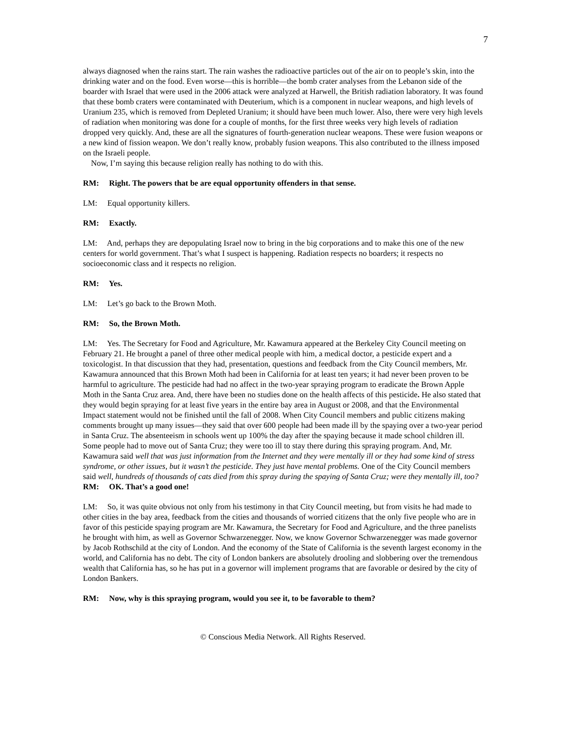7
always diagnosed when the rains start. The rain washes the radioactive particles out of the air on to people’s skin, into the drinking water and on the food. Even worse—this is horrible—the bomb crater analyses from the Lebanon side of the boarder with Israel that were used in the 2006 attack were analyzed at Harwell, the British radiation laboratory. It was found that these bomb craters were contaminated with Deuterium, which is a component in nuclear weapons, and high levels of Uranium 235, which is removed from Depleted Uranium; it should have been much lower. Also, there were very high levels of radiation when monitoring was done for a couple of months, for the first three weeks very high levels of radiation dropped very quickly. And, these are all the signatures of fourth-generation nuclear weapons. These were fusion weapons or a new kind of fission weapon. We don’t really know, probably fusion weapons. This also contributed to the illness imposed on the Israeli people.
Now, I’m saying this because religion really has nothing to do with this.
RM: Right. The powers that be are equal opportunity offenders in that sense.
LM: Equal opportunity killers.
RM: Exactly.
LM: And, perhaps they are depopulating Israel now to bring in the big corporations and to make this one of the new centers for world government. That’s what I suspect is happening. Radiation respects no boarders; it respects no socioeconomic class and it respects no religion.
RM: Yes.
LM: Let’s go back to the Brown Moth.
RM: So, the Brown Moth.
LM: Yes. The Secretary for Food and Agriculture, Mr. Kawamura appeared at the Berkeley City Council meeting on February 21. He brought a panel of three other medical people with him, a medical doctor, a pesticide expert and a toxicologist. In that discussion that they had, presentation, questions and feedback from the City Council members, Mr. Kawamura announced that this Brown Moth had been in California for at least ten years; it had never been proven to be harmful to agriculture. The pesticide had had no affect in the two-year spraying program to eradicate the Brown Apple Moth in the Santa Cruz area. And, there have been no studies done on the health affects of this pesticide. He also stated that they would begin spraying for at least five years in the entire bay area in August or 2008, and that the Environmental Impact statement would not be finished until the fall of 2008. When City Council members and public citizens making comments brought up many issues—they said that over 600 people had been made ill by the spaying over a two-year period in Santa Cruz. The absenteeism in schools went up 100% the day after the spaying because it made school children ill. Some people had to move out of Santa Cruz; they were too ill to stay there during this spraying program. And, Mr. Kawamura said well that was just information from the Internet and they were mentally ill or they had some kind of stress syndrome, or other issues, but it wasn’t the pesticide. They just have mental problems. One of the City Council members said well, hundreds of thousands of cats died from this spray during the spaying of Santa Cruz; were they mentally ill, too?
RM: OK. That’s a good one!
LM: So, it was quite obvious not only from his testimony in that City Council meeting, but from visits he had made to other cities in the bay area, feedback from the cities and thousands of worried citizens that the only five people who are in favor of this pesticide spaying program are Mr. Kawamura, the Secretary for Food and Agriculture, and the three panelists he brought with him, as well as Governor Schwarzenegger. Now, we know Governor Schwarzenegger was made governor by Jacob Rothschild at the city of London. And the economy of the State of California is the seventh largest economy in the world, and California has no debt. The city of London bankers are absolutely drooling and slobbering over the tremendous wealth that California has, so he has put in a governor will implement programs that are favorable or desired by the city of London Bankers.
RM: Now, why is this spraying program, would you see it, to be favorable to them?
© Conscious Media Network. All Rights Reserved.